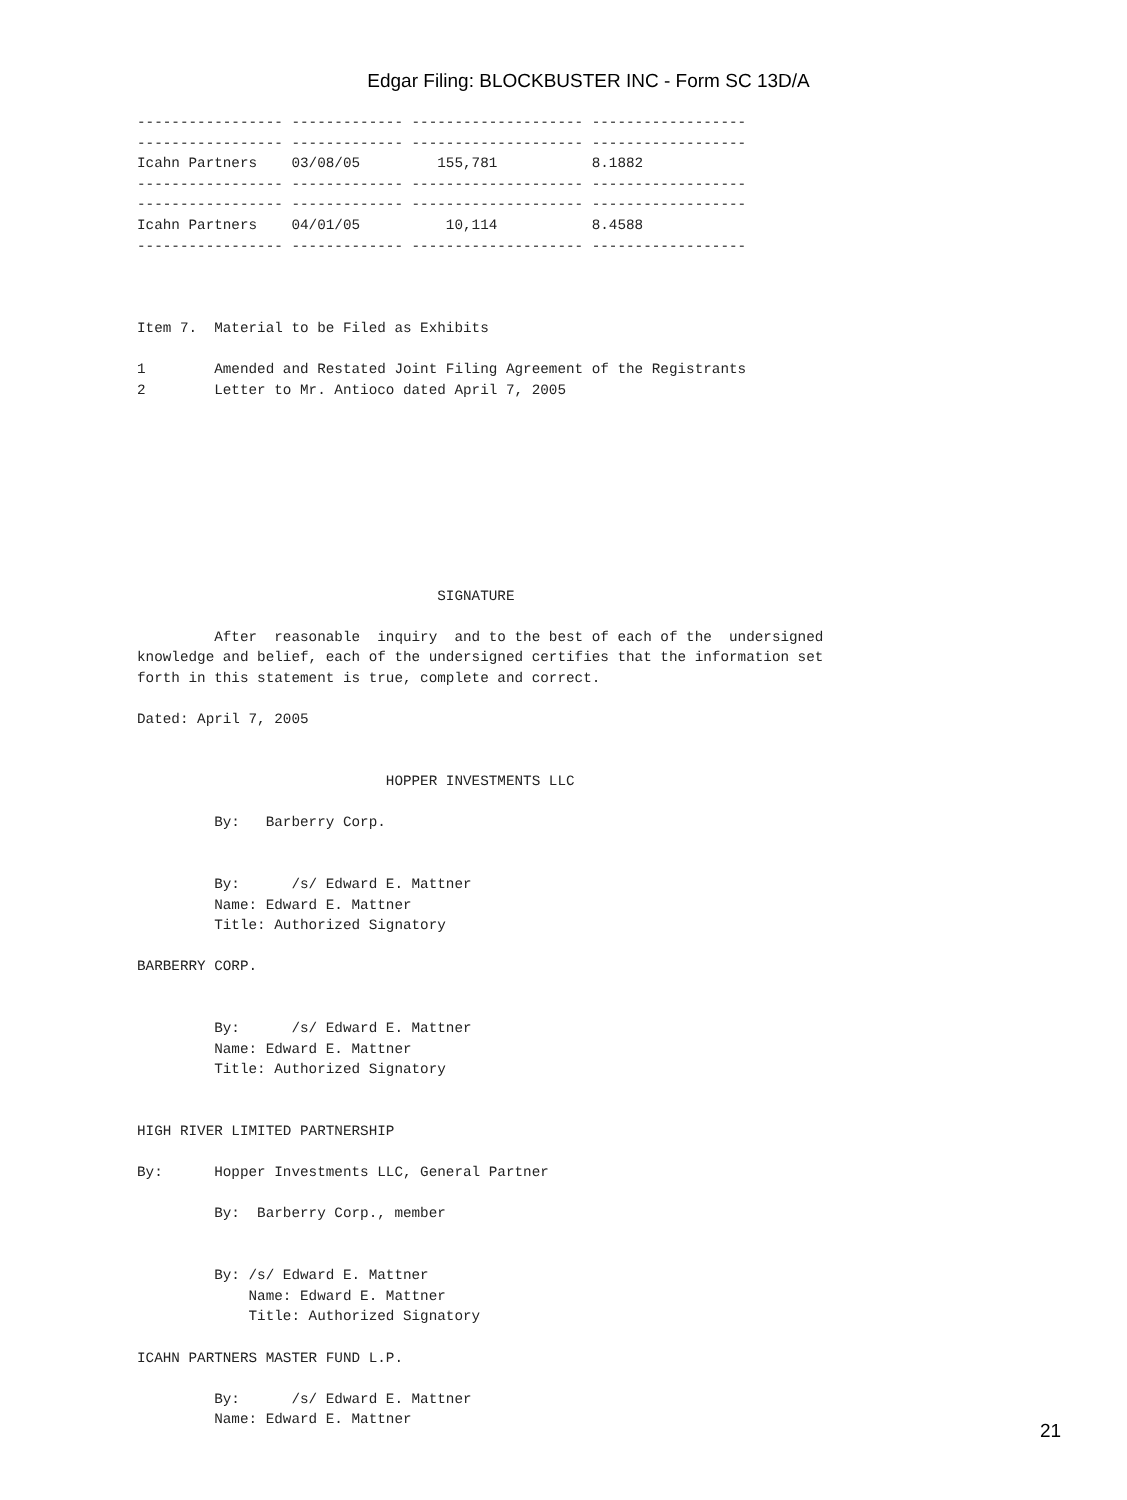Edgar Filing: BLOCKBUSTER INC - Form SC 13D/A
----------------- ------------- -------------------- ------------------
----------------- ------------- -------------------- ------------------
Icahn Partners    03/08/05         155,781           8.1882
----------------- ------------- -------------------- ------------------
----------------- ------------- -------------------- ------------------
Icahn Partners    04/01/05          10,114           8.4588
----------------- ------------- -------------------- ------------------



Item 7.  Material to be Filed as Exhibits

1        Amended and Restated Joint Filing Agreement of the Registrants
2        Letter to Mr. Antioco dated April 7, 2005









                                   SIGNATURE

         After  reasonable  inquiry  and to the best of each of the  undersigned
knowledge and belief, each of the undersigned certifies that the information set
forth in this statement is true, complete and correct.

Dated: April 7, 2005


                             HOPPER INVESTMENTS LLC

         By:   Barberry Corp.


         By:      /s/ Edward E. Mattner
         Name: Edward E. Mattner
         Title: Authorized Signatory

BARBERRY CORP.


         By:      /s/ Edward E. Mattner
         Name: Edward E. Mattner
         Title: Authorized Signatory


HIGH RIVER LIMITED PARTNERSHIP

By:      Hopper Investments LLC, General Partner

         By:  Barberry Corp., member


         By: /s/ Edward E. Mattner
             Name: Edward E. Mattner
             Title: Authorized Signatory

ICAHN PARTNERS MASTER FUND L.P.

         By:      /s/ Edward E. Mattner
         Name: Edward E. Mattner
21